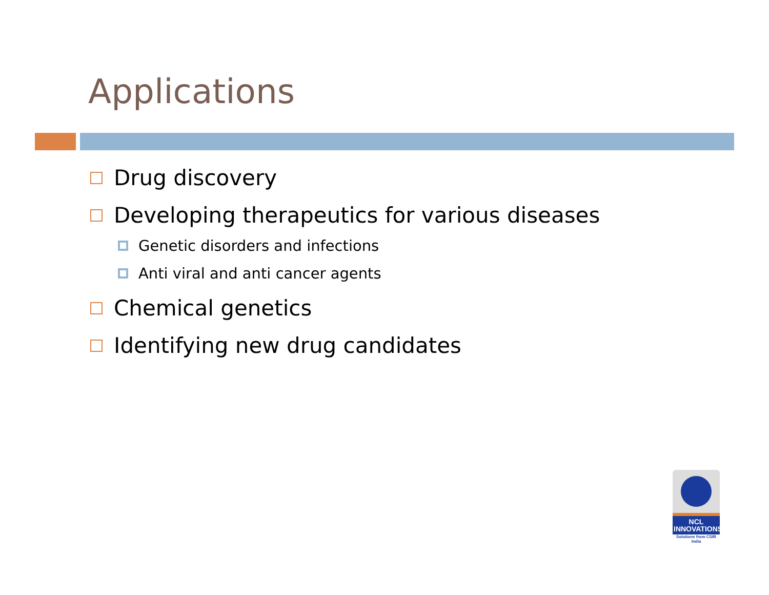Applications
Drug discovery
Developing therapeutics for various diseases
Genetic disorders and infections
Anti viral and anti cancer agents
Chemical genetics
Identifying new drug candidates
NCL
INNOVATIONS
Solutions from CSIR India